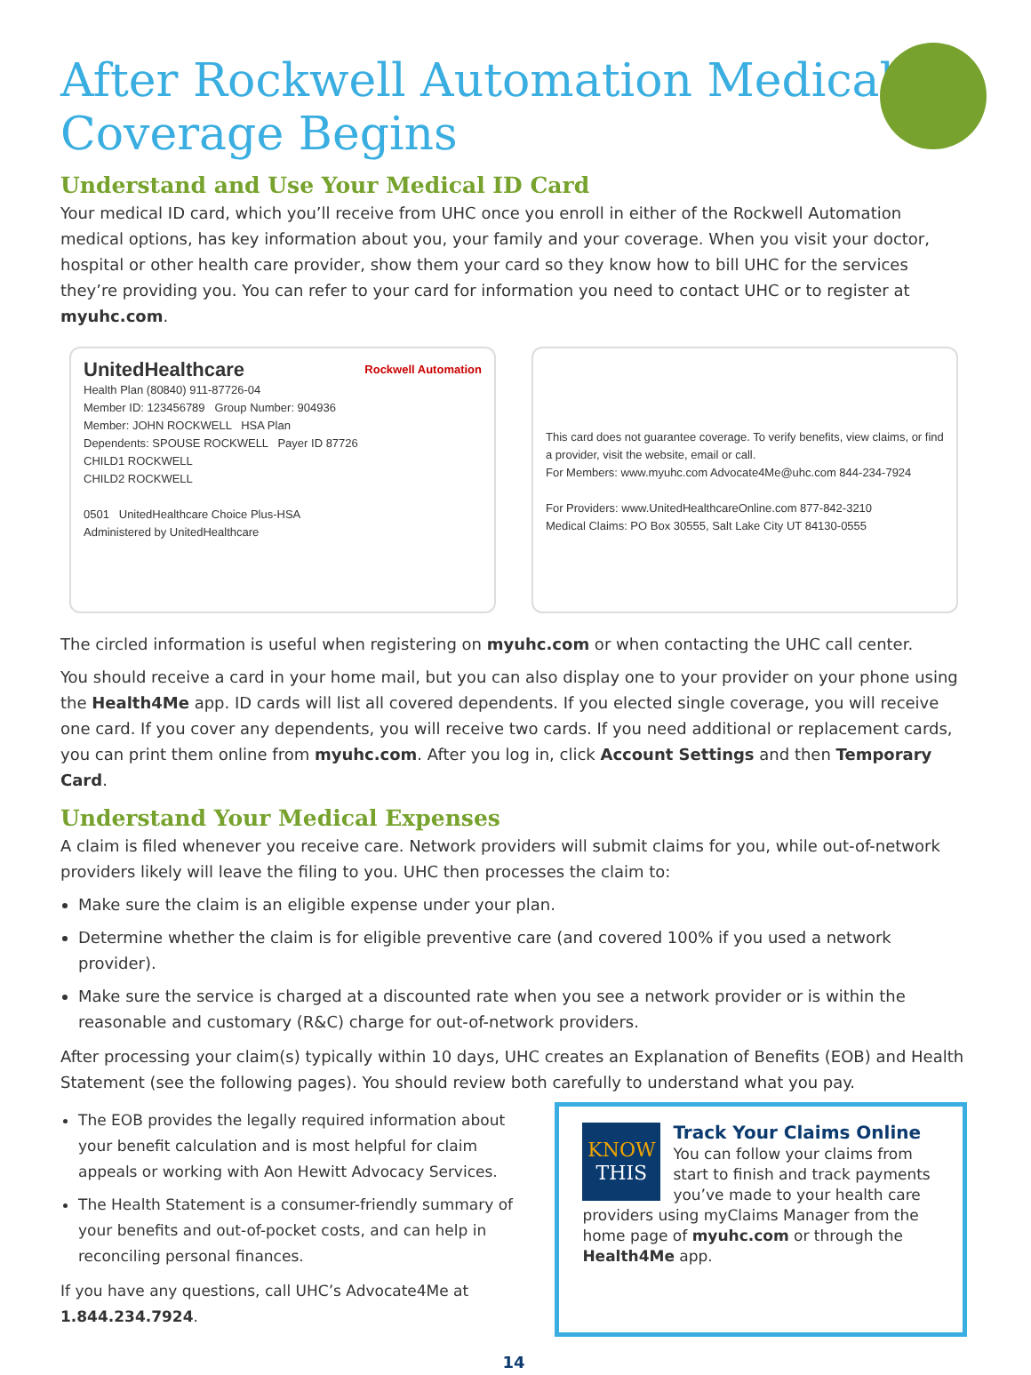After Rockwell Automation Medical
Coverage Begins
Understand and Use Your Medical ID Card
Your medical ID card, which you’ll receive from UHC once you enroll in either of the Rockwell Automation medical options, has key information about you, your family and your coverage. When you visit your doctor, hospital or other health care provider, show them your card so they know how to bill UHC for the services they’re providing you. You can refer to your card for information you need to contact UHC or to register at myuhc.com.
UnitedHealthcare Rockwell Automation
Health Plan (80840) 911-87726-04
Member ID: 123456789 Group Number: 904936
Member: JOHN ROCKWELL HSA Plan
Dependents: SPOUSE ROCKWELL Payer ID 87726
CHILD1 ROCKWELL
CHILD2 ROCKWELL
0501 UnitedHealthcare Choice Plus-HSA
Administered by UnitedHealthcare
This card does not guarantee coverage. To verify benefits, view claims, or find a provider, visit the website, email or call.
For Members: www.myuhc.com Advocate4Me@uhc.com 844-234-7924
For Providers: www.UnitedHealthcareOnline.com 877-842-3210
Medical Claims: PO Box 30555, Salt Lake City UT 84130-0555
The circled information is useful when registering on myuhc.com or when contacting the UHC call center.
You should receive a card in your home mail, but you can also display one to your provider on your phone using the Health4Me app. ID cards will list all covered dependents. If you elected single coverage, you will receive one card. If you cover any dependents, you will receive two cards. If you need additional or replacement cards, you can print them online from myuhc.com. After you log in, click Account Settings and then Temporary Card.
Understand Your Medical Expenses
A claim is filed whenever you receive care. Network providers will submit claims for you, while out-of-network providers likely will leave the filing to you. UHC then processes the claim to:
Make sure the claim is an eligible expense under your plan.
Determine whether the claim is for eligible preventive care (and covered 100% if you used a network provider).
Make sure the service is charged at a discounted rate when you see a network provider or is within the reasonable and customary (R&C) charge for out-of-network providers.
After processing your claim(s) typically within 10 days, UHC creates an Explanation of Benefits (EOB) and Health Statement (see the following pages). You should review both carefully to understand what you pay.
The EOB provides the legally required information about your benefit calculation and is most helpful for claim appeals or working with Aon Hewitt Advocacy Services.
The Health Statement is a consumer-friendly summary of your benefits and out-of-pocket costs, and can help in reconciling personal finances.
If you have any questions, call UHC’s Advocate4Me at 1.844.234.7924.
KNOW
THIS
Track Your Claims Online
You can follow your claims from start to finish and track payments you’ve made to your health care providers using myClaims Manager from the home page of myuhc.com or through the Health4Me app.
14